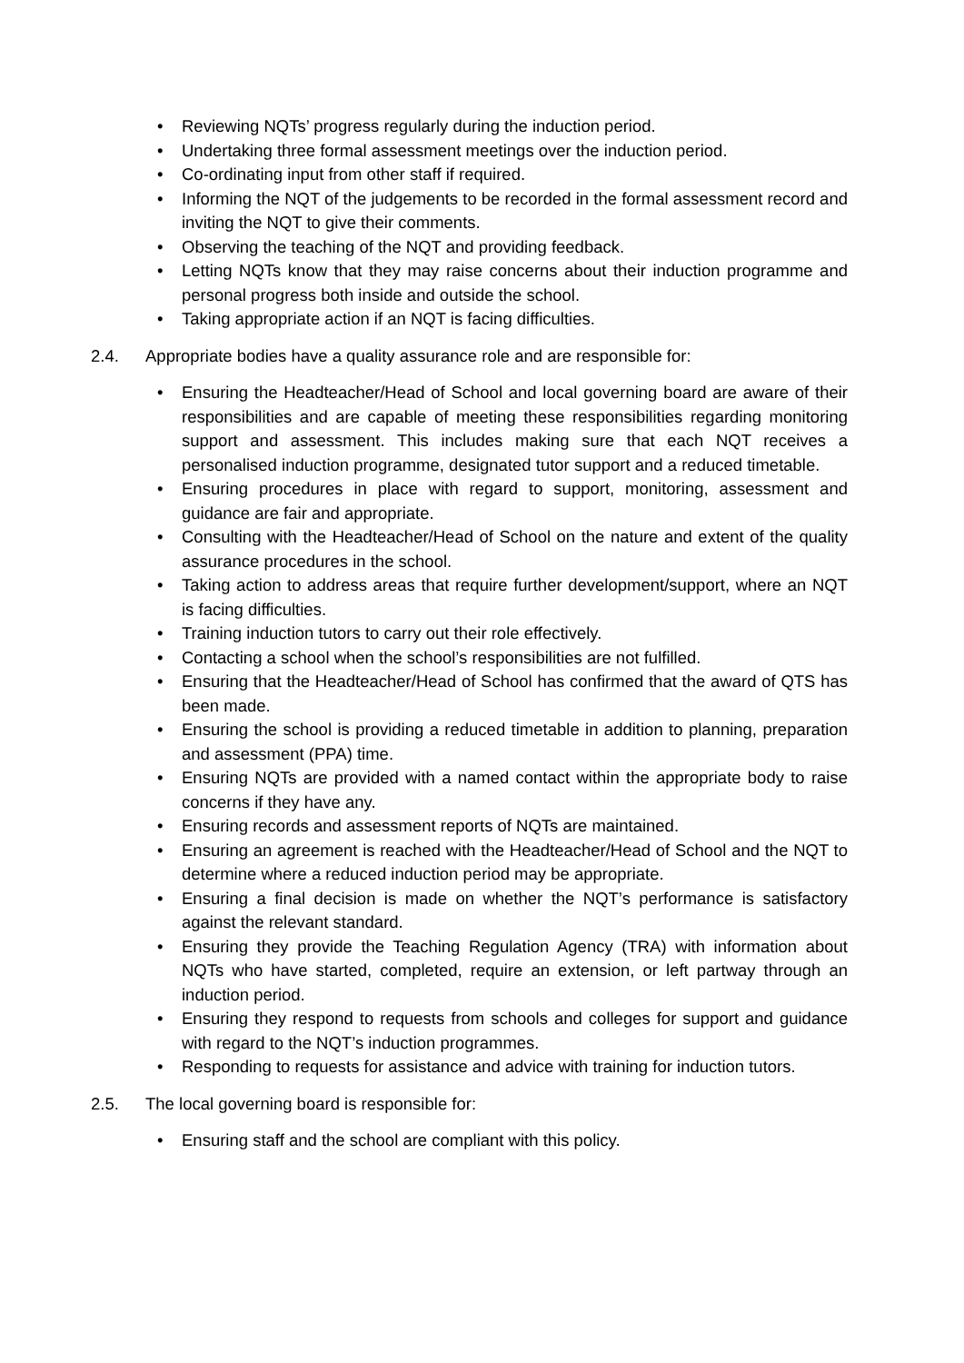• Reviewing NQTs’ progress regularly during the induction period.
• Undertaking three formal assessment meetings over the induction period.
• Co-ordinating input from other staff if required.
• Informing the NQT of the judgements to be recorded in the formal assessment record and inviting the NQT to give their comments.
• Observing the teaching of the NQT and providing feedback.
• Letting NQTs know that they may raise concerns about their induction programme and personal progress both inside and outside the school.
• Taking appropriate action if an NQT is facing difficulties.
2.4. Appropriate bodies have a quality assurance role and are responsible for:
• Ensuring the Headteacher/Head of School and local governing board are aware of their responsibilities and are capable of meeting these responsibilities regarding monitoring support and assessment. This includes making sure that each NQT receives a personalised induction programme, designated tutor support and a reduced timetable.
• Ensuring procedures in place with regard to support, monitoring, assessment and guidance are fair and appropriate.
• Consulting with the Headteacher/Head of School on the nature and extent of the quality assurance procedures in the school.
• Taking action to address areas that require further development/support, where an NQT is facing difficulties.
• Training induction tutors to carry out their role effectively.
• Contacting a school when the school’s responsibilities are not fulfilled.
• Ensuring that the Headteacher/Head of School has confirmed that the award of QTS has been made.
• Ensuring the school is providing a reduced timetable in addition to planning, preparation and assessment (PPA) time.
• Ensuring NQTs are provided with a named contact within the appropriate body to raise concerns if they have any.
• Ensuring records and assessment reports of NQTs are maintained.
• Ensuring an agreement is reached with the Headteacher/Head of School and the NQT to determine where a reduced induction period may be appropriate.
• Ensuring a final decision is made on whether the NQT’s performance is satisfactory against the relevant standard.
• Ensuring they provide the Teaching Regulation Agency (TRA) with information about NQTs who have started, completed, require an extension, or left partway through an induction period.
• Ensuring they respond to requests from schools and colleges for support and guidance with regard to the NQT’s induction programmes.
• Responding to requests for assistance and advice with training for induction tutors.
2.5. The local governing board is responsible for:
• Ensuring staff and the school are compliant with this policy.